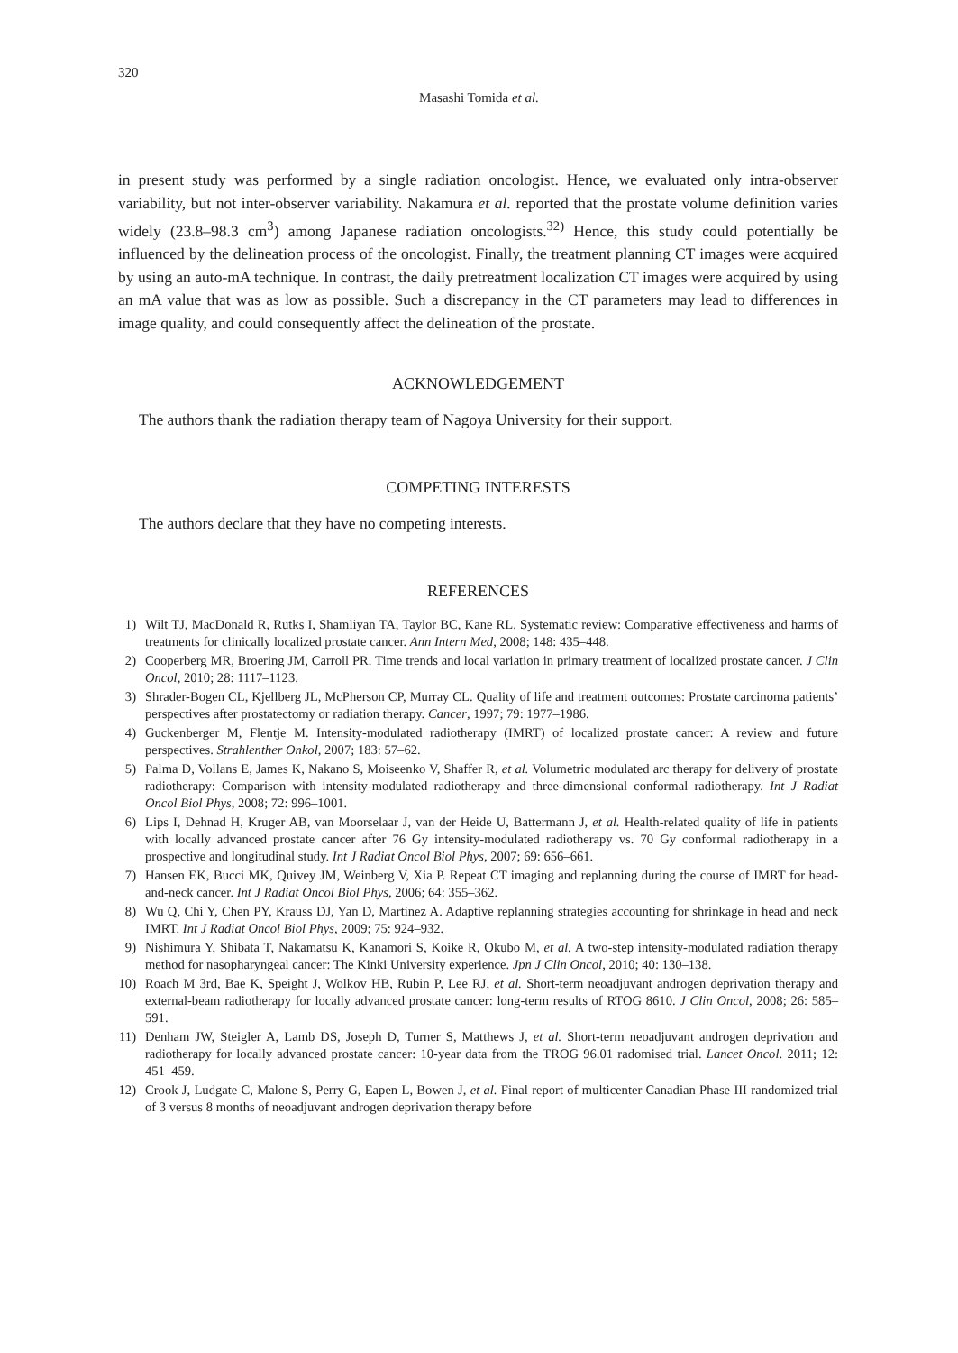320
Masashi Tomida et al.
in present study was performed by a single radiation oncologist. Hence, we evaluated only intra-observer variability, but not inter-observer variability. Nakamura et al. reported that the prostate volume definition varies widely (23.8–98.3 cm<sup>3</sup>) among Japanese radiation oncologists.<sup>32)</sup> Hence, this study could potentially be influenced by the delineation process of the oncologist. Finally, the treatment planning CT images were acquired by using an auto-mA technique. In contrast, the daily pretreatment localization CT images were acquired by using an mA value that was as low as possible. Such a discrepancy in the CT parameters may lead to differences in image quality, and could consequently affect the delineation of the prostate.
ACKNOWLEDGEMENT
The authors thank the radiation therapy team of Nagoya University for their support.
COMPETING INTERESTS
The authors declare that they have no competing interests.
REFERENCES
1) Wilt TJ, MacDonald R, Rutks I, Shamliyan TA, Taylor BC, Kane RL. Systematic review: Comparative effectiveness and harms of treatments for clinically localized prostate cancer. Ann Intern Med, 2008; 148: 435–448.
2) Cooperberg MR, Broering JM, Carroll PR. Time trends and local variation in primary treatment of localized prostate cancer. J Clin Oncol, 2010; 28: 1117–1123.
3) Shrader-Bogen CL, Kjellberg JL, McPherson CP, Murray CL. Quality of life and treatment outcomes: Prostate carcinoma patients’ perspectives after prostatectomy or radiation therapy. Cancer, 1997; 79: 1977–1986.
4) Guckenberger M, Flentje M. Intensity-modulated radiotherapy (IMRT) of localized prostate cancer: A review and future perspectives. Strahlenther Onkol, 2007; 183: 57–62.
5) Palma D, Vollans E, James K, Nakano S, Moiseenko V, Shaffer R, et al. Volumetric modulated arc therapy for delivery of prostate radiotherapy: Comparison with intensity-modulated radiotherapy and three-dimensional conformal radiotherapy. Int J Radiat Oncol Biol Phys, 2008; 72: 996–1001.
6) Lips I, Dehnad H, Kruger AB, van Moorselaar J, van der Heide U, Battermann J, et al. Health-related quality of life in patients with locally advanced prostate cancer after 76 Gy intensity-modulated radiotherapy vs. 70 Gy conformal radiotherapy in a prospective and longitudinal study. Int J Radiat Oncol Biol Phys, 2007; 69: 656–661.
7) Hansen EK, Bucci MK, Quivey JM, Weinberg V, Xia P. Repeat CT imaging and replanning during the course of IMRT for head-and-neck cancer. Int J Radiat Oncol Biol Phys, 2006; 64: 355–362.
8) Wu Q, Chi Y, Chen PY, Krauss DJ, Yan D, Martinez A. Adaptive replanning strategies accounting for shrinkage in head and neck IMRT. Int J Radiat Oncol Biol Phys, 2009; 75: 924–932.
9) Nishimura Y, Shibata T, Nakamatsu K, Kanamori S, Koike R, Okubo M, et al. A two-step intensity-modulated radiation therapy method for nasopharyngeal cancer: The Kinki University experience. Jpn J Clin Oncol, 2010; 40: 130–138.
10) Roach M 3rd, Bae K, Speight J, Wolkov HB, Rubin P, Lee RJ, et al. Short-term neoadjuvant androgen deprivation therapy and external-beam radiotherapy for locally advanced prostate cancer: long-term results of RTOG 8610. J Clin Oncol, 2008; 26: 585–591.
11) Denham JW, Steigler A, Lamb DS, Joseph D, Turner S, Matthews J, et al. Short-term neoadjuvant androgen deprivation and radiotherapy for locally advanced prostate cancer: 10-year data from the TROG 96.01 radomised trial. Lancet Oncol. 2011; 12: 451–459.
12) Crook J, Ludgate C, Malone S, Perry G, Eapen L, Bowen J, et al. Final report of multicenter Canadian Phase III randomized trial of 3 versus 8 months of neoadjuvant androgen deprivation therapy before